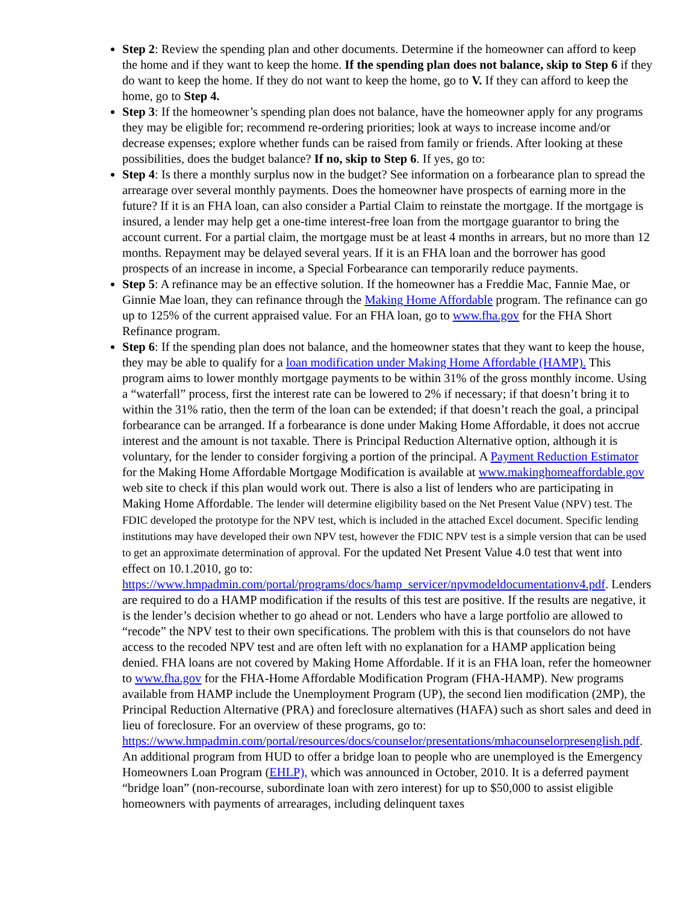Step 2: Review the spending plan and other documents. Determine if the homeowner can afford to keep the home and if they want to keep the home. If the spending plan does not balance, skip to Step 6 if they do want to keep the home. If they do not want to keep the home, go to V. If they can afford to keep the home, go to Step 4.
Step 3: If the homeowner’s spending plan does not balance, have the homeowner apply for any programs they may be eligible for; recommend re-ordering priorities; look at ways to increase income and/or decrease expenses; explore whether funds can be raised from family or friends. After looking at these possibilities, does the budget balance? If no, skip to Step 6. If yes, go to:
Step 4: Is there a monthly surplus now in the budget? See information on a forbearance plan to spread the arrearage over several monthly payments. Does the homeowner have prospects of earning more in the future? If it is an FHA loan, can also consider a Partial Claim to reinstate the mortgage. If the mortgage is insured, a lender may help get a one-time interest-free loan from the mortgage guarantor to bring the account current. For a partial claim, the mortgage must be at least 4 months in arrears, but no more than 12 months. Repayment may be delayed several years. If it is an FHA loan and the borrower has good prospects of an increase in income, a Special Forbearance can temporarily reduce payments.
Step 5: A refinance may be an effective solution. If the homeowner has a Freddie Mac, Fannie Mae, or Ginnie Mae loan, they can refinance through the Making Home Affordable program. The refinance can go up to 125% of the current appraised value. For an FHA loan, go to www.fha.gov for the FHA Short Refinance program.
Step 6: If the spending plan does not balance, and the homeowner states that they want to keep the house, they may be able to qualify for a loan modification under Making Home Affordable (HAMP). This program aims to lower monthly mortgage payments to be within 31% of the gross monthly income. Using a “waterfall” process, first the interest rate can be lowered to 2% if necessary; if that doesn’t bring it to within the 31% ratio, then the term of the loan can be extended; if that doesn’t reach the goal, a principal forbearance can be arranged. If a forbearance is done under Making Home Affordable, it does not accrue interest and the amount is not taxable. There is Principal Reduction Alternative option, although it is voluntary, for the lender to consider forgiving a portion of the principal. A Payment Reduction Estimator for the Making Home Affordable Mortgage Modification is available at www.makinghomeaffordable.gov web site to check if this plan would work out. There is also a list of lenders who are participating in Making Home Affordable. The lender will determine eligibility based on the Net Present Value (NPV) test. The FDIC developed the prototype for the NPV test, which is included in the attached Excel document. Specific lending institutions may have developed their own NPV test, however the FDIC NPV test is a simple version that can be used to get an approximate determination of approval. For the updated Net Present Value 4.0 test that went into effect on 10.1.2010, go to: https://www.hmpadmin.com/portal/programs/docs/hamp_servicer/npvmodeldocumentationv4.pdf. Lenders are required to do a HAMP modification if the results of this test are positive. If the results are negative, it is the lender’s decision whether to go ahead or not. Lenders who have a large portfolio are allowed to “recode” the NPV test to their own specifications. The problem with this is that counselors do not have access to the recoded NPV test and are often left with no explanation for a HAMP application being denied. FHA loans are not covered by Making Home Affordable. If it is an FHA loan, refer the homeowner to www.fha.gov for the FHA-Home Affordable Modification Program (FHA-HAMP). New programs available from HAMP include the Unemployment Program (UP), the second lien modification (2MP), the Principal Reduction Alternative (PRA) and foreclosure alternatives (HAFA) such as short sales and deed in lieu of foreclosure. For an overview of these programs, go to: https://www.hmpadmin.com/portal/resources/docs/counselor/presentations/mhacounselorpresenglish.pdf. An additional program from HUD to offer a bridge loan to people who are unemployed is the Emergency Homeowners Loan Program (EHLP), which was announced in October, 2010. It is a deferred payment “bridge loan” (non-recourse, subordinate loan with zero interest) for up to $50,000 to assist eligible homeowners with payments of arrearages, including delinquent taxes